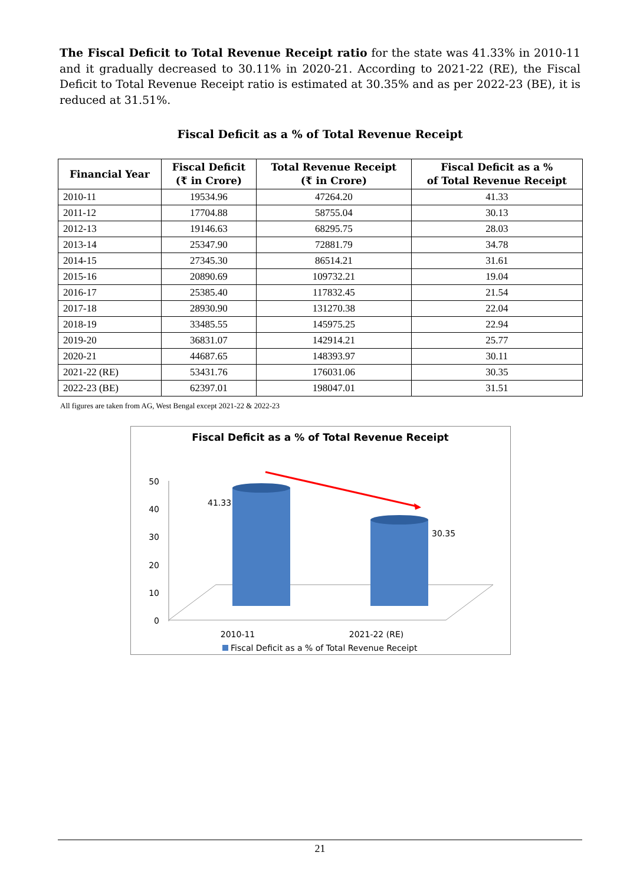The Fiscal Deficit to Total Revenue Receipt ratio for the state was 41.33% in 2010-11 and it gradually decreased to 30.11% in 2020-21. According to 2021-22 (RE), the Fiscal Deficit to Total Revenue Receipt ratio is estimated at 30.35% and as per 2022-23 (BE), it is reduced at 31.51%.
Fiscal Deficit as a % of Total Revenue Receipt
| Financial Year | Fiscal Deficit (₹ in Crore) | Total Revenue Receipt (₹ in Crore) | Fiscal Deficit as a % of Total Revenue Receipt |
| --- | --- | --- | --- |
| 2010-11 | 19534.96 | 47264.20 | 41.33 |
| 2011-12 | 17704.88 | 58755.04 | 30.13 |
| 2012-13 | 19146.63 | 68295.75 | 28.03 |
| 2013-14 | 25347.90 | 72881.79 | 34.78 |
| 2014-15 | 27345.30 | 86514.21 | 31.61 |
| 2015-16 | 20890.69 | 109732.21 | 19.04 |
| 2016-17 | 25385.40 | 117832.45 | 21.54 |
| 2017-18 | 28930.90 | 131270.38 | 22.04 |
| 2018-19 | 33485.55 | 145975.25 | 22.94 |
| 2019-20 | 36831.07 | 142914.21 | 25.77 |
| 2020-21 | 44687.65 | 148393.97 | 30.11 |
| 2021-22 (RE) | 53431.76 | 176031.06 | 30.35 |
| 2022-23 (BE) | 62397.01 | 198047.01 | 31.51 |
All figures are taken from AG, West Bengal except 2021-22 & 2022-23
Fiscal Deficit as a % of Total Revenue Receipt
50
40
30
20
10
0
41.33
30.35
2010-11
2021-22 (RE)
Fiscal Deficit as a % of Total Revenue Receipt
21